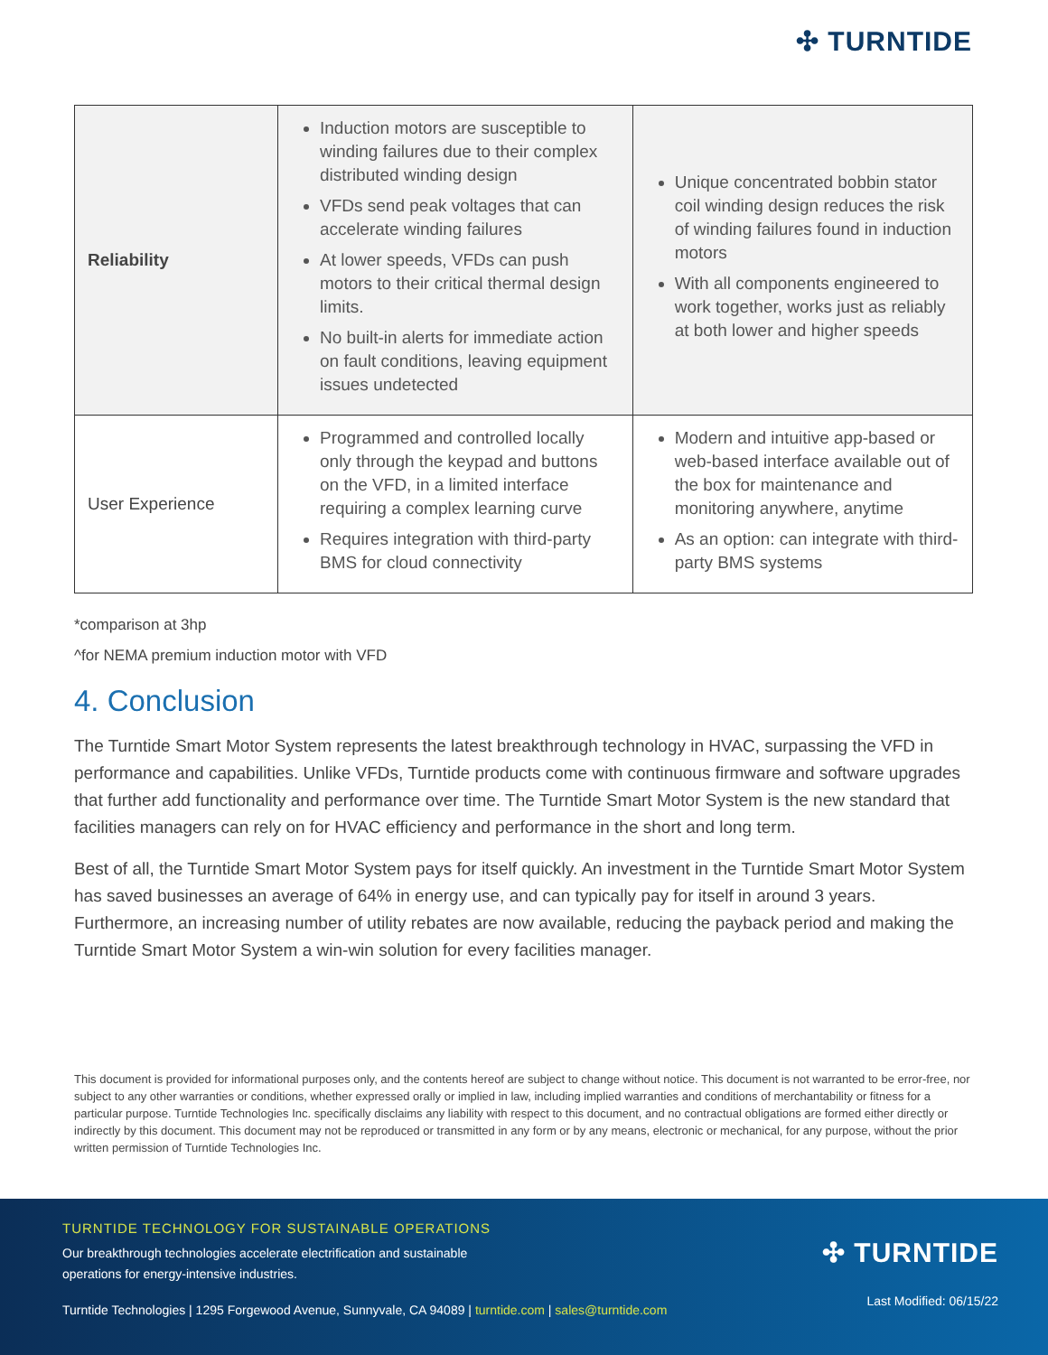✣ TURNTIDE
| Reliability | Induction motors are susceptible to winding failures due to their complex distributed winding design VFDs send peak voltages that can accelerate winding failures At lower speeds, VFDs can push motors to their critical thermal design limits. No built-in alerts for immediate action on fault conditions, leaving equipment issues undetected | Unique concentrated bobbin stator coil winding design reduces the risk of winding failures found in induction motors With all components engineered to work together, works just as reliably at both lower and higher speeds |
| User Experience | Programmed and controlled locally only through the keypad and buttons on the VFD, in a limited interface requiring a complex learning curve Requires integration with third-party BMS for cloud connectivity | Modern and intuitive app-based or web-based interface available out of the box for maintenance and monitoring anywhere, anytime As an option: can integrate with third-party BMS systems |
*comparison at 3hp
^for NEMA premium induction motor with VFD
4. Conclusion
The Turntide Smart Motor System represents the latest breakthrough technology in HVAC, surpassing the VFD in performance and capabilities. Unlike VFDs, Turntide products come with continuous firmware and software upgrades that further add functionality and performance over time. The Turntide Smart Motor System is the new standard that facilities managers can rely on for HVAC efficiency and performance in the short and long term.
Best of all, the Turntide Smart Motor System pays for itself quickly. An investment in the Turntide Smart Motor System has saved businesses an average of 64% in energy use, and can typically pay for itself in around 3 years. Furthermore, an increasing number of utility rebates are now available, reducing the payback period and making the Turntide Smart Motor System a win-win solution for every facilities manager.
This document is provided for informational purposes only, and the contents hereof are subject to change without notice. This document is not warranted to be error-free, nor subject to any other warranties or conditions, whether expressed orally or implied in law, including implied warranties and conditions of merchantability or fitness for a particular purpose. Turntide Technologies Inc. specifically disclaims any liability with respect to this document, and no contractual obligations are formed either directly or indirectly by this document. This document may not be reproduced or transmitted in any form or by any means, electronic or mechanical, for any purpose, without the prior written permission of Turntide Technologies Inc.
TURNTIDE TECHNOLOGY FOR SUSTAINABLE OPERATIONS
Our breakthrough technologies accelerate electrification and sustainable
operations for energy-intensive industries.
Turntide Technologies | 1295 Forgewood Avenue, Sunnyvale, CA 94089 | turntide.com | sales@turntide.com
✣ TURNTIDE
Last Modified: 06/15/22